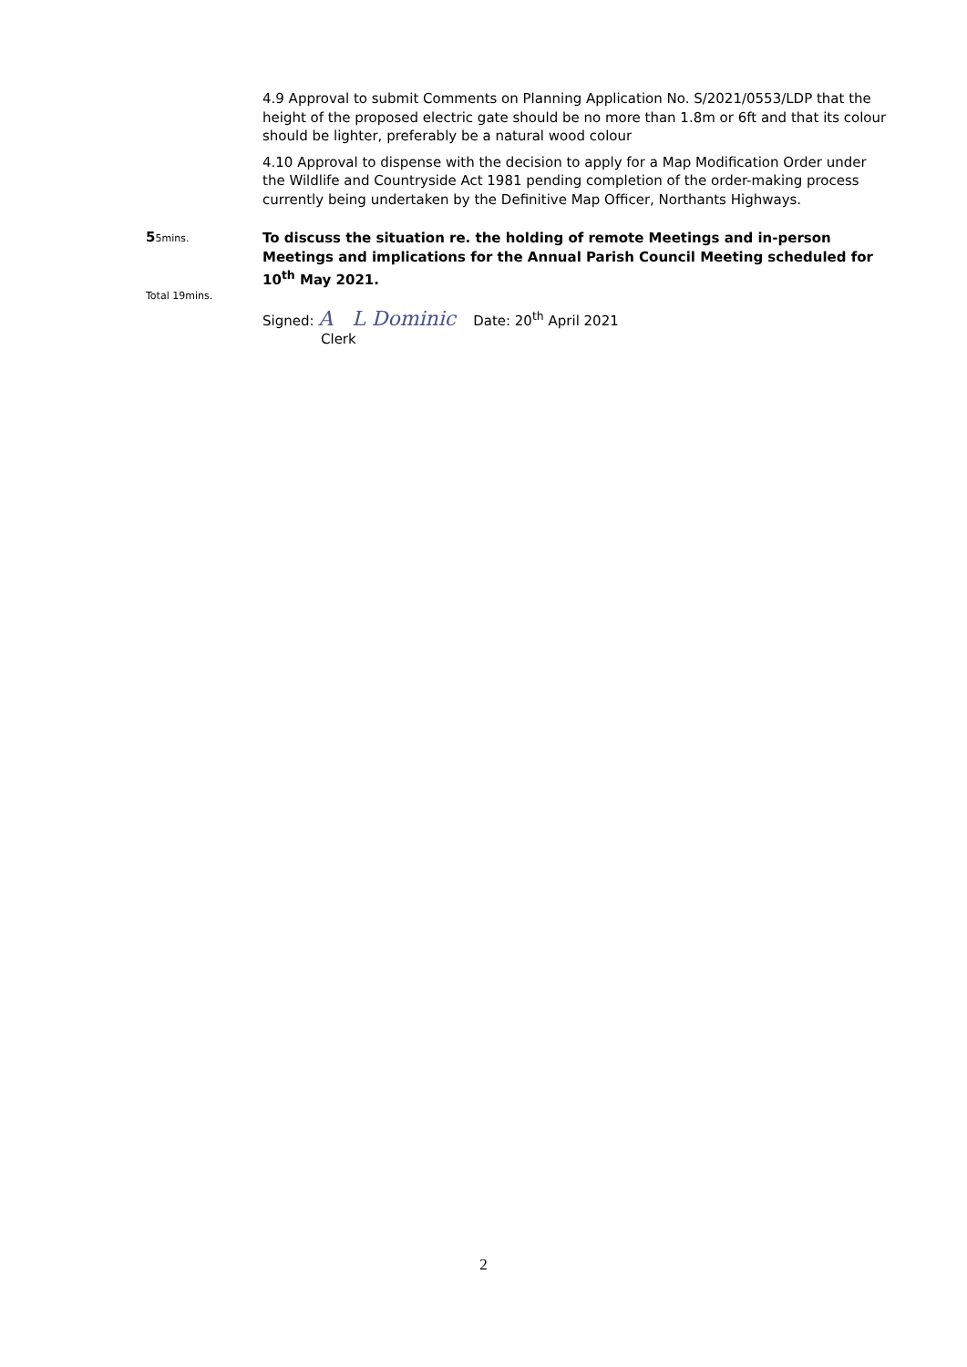4.9 Approval to submit Comments on Planning Application No. S/2021/0553/LDP that the height of the proposed electric gate should be no more than 1.8m or 6ft and that its colour should be lighter, preferably be a natural wood colour
4.10 Approval to dispense with the decision to apply for a Map Modification Order under the Wildlife and Countryside Act 1981 pending completion of the order-making process currently being undertaken by the Definitive Map Officer, Northants Highways.
55mins.
To discuss the situation re. the holding of remote Meetings and in-person Meetings and implications for the Annual Parish Council Meeting scheduled for 10<sup>th</sup> May 2021.
Total 19mins.
Signed: A L Dominic Date: 20<sup>th</sup> April 2021
Clerk
2